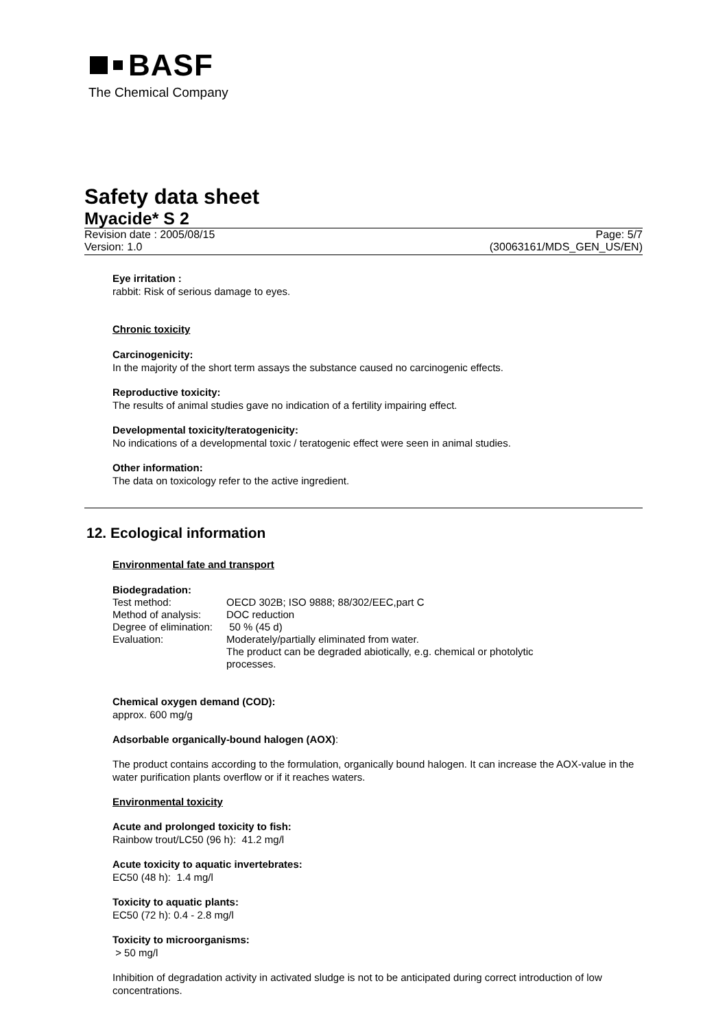BASF
The Chemical Company
Safety data sheet
Myacide* S 2
Revision date : 2005/08/15 Page: 5/7
Version: 1.0 (30063161/MDS_GEN_US/EN)
Eye irritation :
rabbit: Risk of serious damage to eyes.
Chronic toxicity
Carcinogenicity:
In the majority of the short term assays the substance caused no carcinogenic effects.
Reproductive toxicity:
The results of animal studies gave no indication of a fertility impairing effect.
Developmental toxicity/teratogenicity:
No indications of a developmental toxic / teratogenic effect were seen in animal studies.
Other information:
The data on toxicology refer to the active ingredient.
12. Ecological information
Environmental fate and transport
Biodegradation:
| Test method: | OECD 302B; ISO 9888; 88/302/EEC,part C |
| Method of analysis: | DOC reduction |
| Degree of elimination: | 50 % (45 d) |
| Evaluation: | Moderately/partially eliminated from water. The product can be degraded abiotically, e.g. chemical or photolytic processes. |
Chemical oxygen demand (COD):
approx. 600 mg/g
Adsorbable organically-bound halogen (AOX):
The product contains according to the formulation, organically bound halogen. It can increase the AOX-value in the water purification plants overflow or if it reaches waters.
Environmental toxicity
Acute and prolonged toxicity to fish:
Rainbow trout/LC50 (96 h): 41.2 mg/l
Acute toxicity to aquatic invertebrates:
EC50 (48 h): 1.4 mg/l
Toxicity to aquatic plants:
EC50 (72 h): 0.4 - 2.8 mg/l
Toxicity to microorganisms:
> 50 mg/l
Inhibition of degradation activity in activated sludge is not to be anticipated during correct introduction of low concentrations.